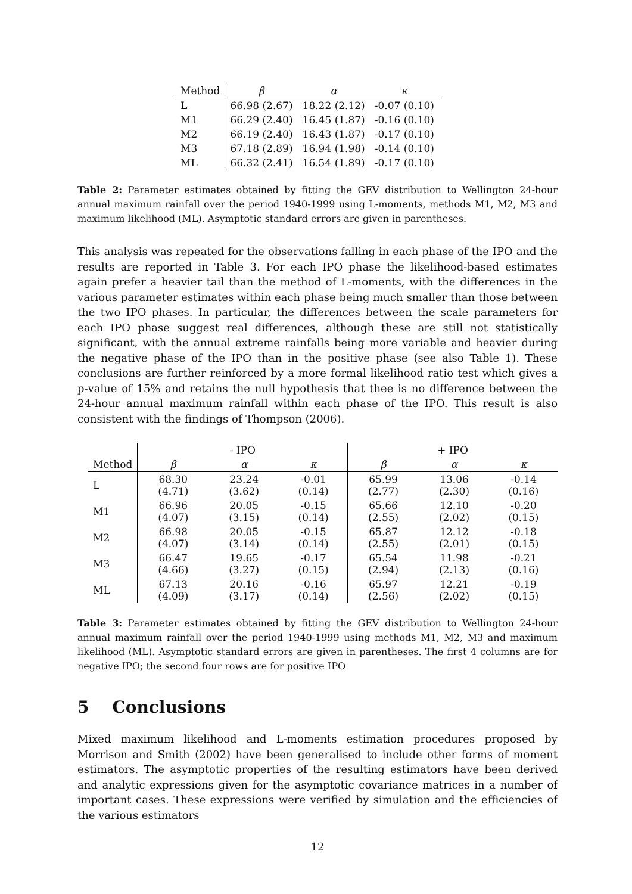| Method | β | α | κ |
| --- | --- | --- | --- |
| L | 66.98 (2.67) | 18.22 (2.12) | -0.07 (0.10) |
| M1 | 66.29 (2.40) | 16.45 (1.87) | -0.16 (0.10) |
| M2 | 66.19 (2.40) | 16.43 (1.87) | -0.17 (0.10) |
| M3 | 67.18 (2.89) | 16.94 (1.98) | -0.14 (0.10) |
| ML | 66.32 (2.41) | 16.54 (1.89) | -0.17 (0.10) |
Table 2: Parameter estimates obtained by fitting the GEV distribution to Wellington 24-hour annual maximum rainfall over the period 1940-1999 using L-moments, methods M1, M2, M3 and maximum likelihood (ML). Asymptotic standard errors are given in parentheses.
This analysis was repeated for the observations falling in each phase of the IPO and the results are reported in Table 3. For each IPO phase the likelihood-based estimates again prefer a heavier tail than the method of L-moments, with the differences in the various parameter estimates within each phase being much smaller than those between the two IPO phases. In particular, the differences between the scale parameters for each IPO phase suggest real differences, although these are still not statistically significant, with the annual extreme rainfalls being more variable and heavier during the negative phase of the IPO than in the positive phase (see also Table 1). These conclusions are further reinforced by a more formal likelihood ratio test which gives a p-value of 15% and retains the null hypothesis that thee is no difference between the 24-hour annual maximum rainfall within each phase of the IPO. This result is also consistent with the findings of Thompson (2006).
| | - IPO | | | + IPO | | |
| --- | --- | --- | --- | --- | --- | --- |
| Method | β | α | κ | β | α | κ |
| L | 68.30 (4.71) | 23.24 (3.62) | -0.01 (0.14) | 65.99 (2.77) | 13.06 (2.30) | -0.14 (0.16) |
| M1 | 66.96 (4.07) | 20.05 (3.15) | -0.15 (0.14) | 65.66 (2.55) | 12.10 (2.02) | -0.20 (0.15) |
| M2 | 66.98 (4.07) | 20.05 (3.14) | -0.15 (0.14) | 65.87 (2.55) | 12.12 (2.01) | -0.18 (0.15) |
| M3 | 66.47 (4.66) | 19.65 (3.27) | -0.17 (0.15) | 65.54 (2.94) | 11.98 (2.13) | -0.21 (0.16) |
| ML | 67.13 (4.09) | 20.16 (3.17) | -0.16 (0.14) | 65.97 (2.56) | 12.21 (2.02) | -0.19 (0.15) |
Table 3: Parameter estimates obtained by fitting the GEV distribution to Wellington 24-hour annual maximum rainfall over the period 1940-1999 using methods M1, M2, M3 and maximum likelihood (ML). Asymptotic standard errors are given in parentheses. The first 4 columns are for negative IPO; the second four rows are for positive IPO
5 Conclusions
Mixed maximum likelihood and L-moments estimation procedures proposed by Morrison and Smith (2002) have been generalised to include other forms of moment estimators. The asymptotic properties of the resulting estimators have been derived and analytic expressions given for the asymptotic covariance matrices in a number of important cases. These expressions were verified by simulation and the efficiencies of the various estimators
12